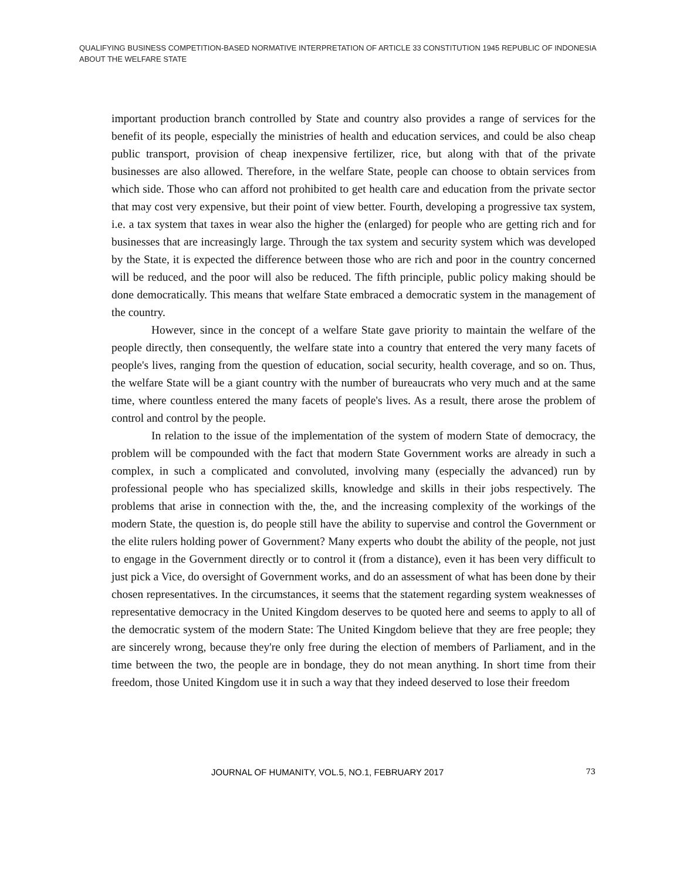QUALIFYING BUSINESS COMPETITION-BASED NORMATIVE INTERPRETATION OF ARTICLE 33 CONSTITUTION 1945 REPUBLIC OF INDONESIA ABOUT THE WELFARE STATE
important production branch controlled by State and country also provides a range of services for the benefit of its people, especially the ministries of health and education services, and could be also cheap public transport, provision of cheap inexpensive fertilizer, rice, but along with that of the private businesses are also allowed. Therefore, in the welfare State, people can choose to obtain services from which side. Those who can afford not prohibited to get health care and education from the private sector that may cost very expensive, but their point of view better. Fourth, developing a progressive tax system, i.e. a tax system that taxes in wear also the higher the (enlarged) for people who are getting rich and for businesses that are increasingly large. Through the tax system and security system which was developed by the State, it is expected the difference between those who are rich and poor in the country concerned will be reduced, and the poor will also be reduced. The fifth principle, public policy making should be done democratically. This means that welfare State embraced a democratic system in the management of the country.
However, since in the concept of a welfare State gave priority to maintain the welfare of the people directly, then consequently, the welfare state into a country that entered the very many facets of people's lives, ranging from the question of education, social security, health coverage, and so on. Thus, the welfare State will be a giant country with the number of bureaucrats who very much and at the same time, where countless entered the many facets of people's lives. As a result, there arose the problem of control and control by the people.
In relation to the issue of the implementation of the system of modern State of democracy, the problem will be compounded with the fact that modern State Government works are already in such a complex, in such a complicated and convoluted, involving many (especially the advanced) run by professional people who has specialized skills, knowledge and skills in their jobs respectively. The problems that arise in connection with the, the, and the increasing complexity of the workings of the modern State, the question is, do people still have the ability to supervise and control the Government or the elite rulers holding power of Government? Many experts who doubt the ability of the people, not just to engage in the Government directly or to control it (from a distance), even it has been very difficult to just pick a Vice, do oversight of Government works, and do an assessment of what has been done by their chosen representatives. In the circumstances, it seems that the statement regarding system weaknesses of representative democracy in the United Kingdom deserves to be quoted here and seems to apply to all of the democratic system of the modern State: The United Kingdom believe that they are free people; they are sincerely wrong, because they're only free during the election of members of Parliament, and in the time between the two, the people are in bondage, they do not mean anything. In short time from their freedom, those United Kingdom use it in such a way that they indeed deserved to lose their freedom
JOURNAL OF HUMANITY, VOL.5, NO.1, FEBRUARY 2017 73